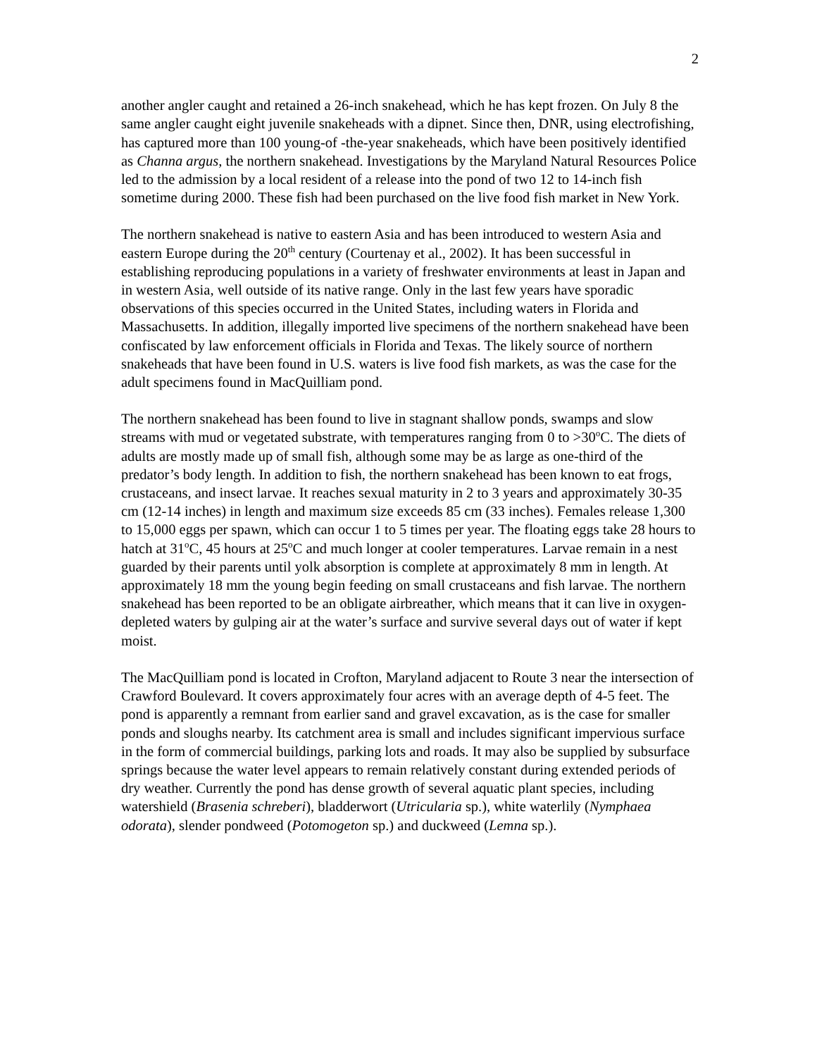2
another angler caught and retained a 26-inch snakehead, which he has kept frozen. On July 8 the same angler caught eight juvenile snakeheads with a dipnet. Since then, DNR, using electrofishing, has captured more than 100 young-of -the-year snakeheads, which have been positively identified as Channa argus, the northern snakehead. Investigations by the Maryland Natural Resources Police led to the admission by a local resident of a release into the pond of two 12 to 14-inch fish sometime during 2000. These fish had been purchased on the live food fish market in New York.
The northern snakehead is native to eastern Asia and has been introduced to western Asia and eastern Europe during the 20<sup>th</sup> century (Courtenay et al., 2002). It has been successful in establishing reproducing populations in a variety of freshwater environments at least in Japan and in western Asia, well outside of its native range. Only in the last few years have sporadic observations of this species occurred in the United States, including waters in Florida and Massachusetts. In addition, illegally imported live specimens of the northern snakehead have been confiscated by law enforcement officials in Florida and Texas. The likely source of northern snakeheads that have been found in U.S. waters is live food fish markets, as was the case for the adult specimens found in MacQuilliam pond.
The northern snakehead has been found to live in stagnant shallow ponds, swamps and slow streams with mud or vegetated substrate, with temperatures ranging from 0 to >30<sup>o</sup>C. The diets of adults are mostly made up of small fish, although some may be as large as one-third of the predator’s body length. In addition to fish, the northern snakehead has been known to eat frogs, crustaceans, and insect larvae. It reaches sexual maturity in 2 to 3 years and approximately 30-35 cm (12-14 inches) in length and maximum size exceeds 85 cm (33 inches). Females release 1,300 to 15,000 eggs per spawn, which can occur 1 to 5 times per year. The floating eggs take 28 hours to hatch at 31<sup>o</sup>C, 45 hours at 25<sup>o</sup>C and much longer at cooler temperatures. Larvae remain in a nest guarded by their parents until yolk absorption is complete at approximately 8 mm in length. At approximately 18 mm the young begin feeding on small crustaceans and fish larvae. The northern snakehead has been reported to be an obligate airbreather, which means that it can live in oxygen-depleted waters by gulping air at the water’s surface and survive several days out of water if kept moist.
The MacQuilliam pond is located in Crofton, Maryland adjacent to Route 3 near the intersection of Crawford Boulevard. It covers approximately four acres with an average depth of 4-5 feet. The pond is apparently a remnant from earlier sand and gravel excavation, as is the case for smaller ponds and sloughs nearby. Its catchment area is small and includes significant impervious surface in the form of commercial buildings, parking lots and roads. It may also be supplied by subsurface springs because the water level appears to remain relatively constant during extended periods of dry weather. Currently the pond has dense growth of several aquatic plant species, including watershield (Brasenia schreberi), bladderwort (Utricularia sp.), white waterlily (Nymphaea odorata), slender pondweed (Potomogeton sp.) and duckweed (Lemna sp.).